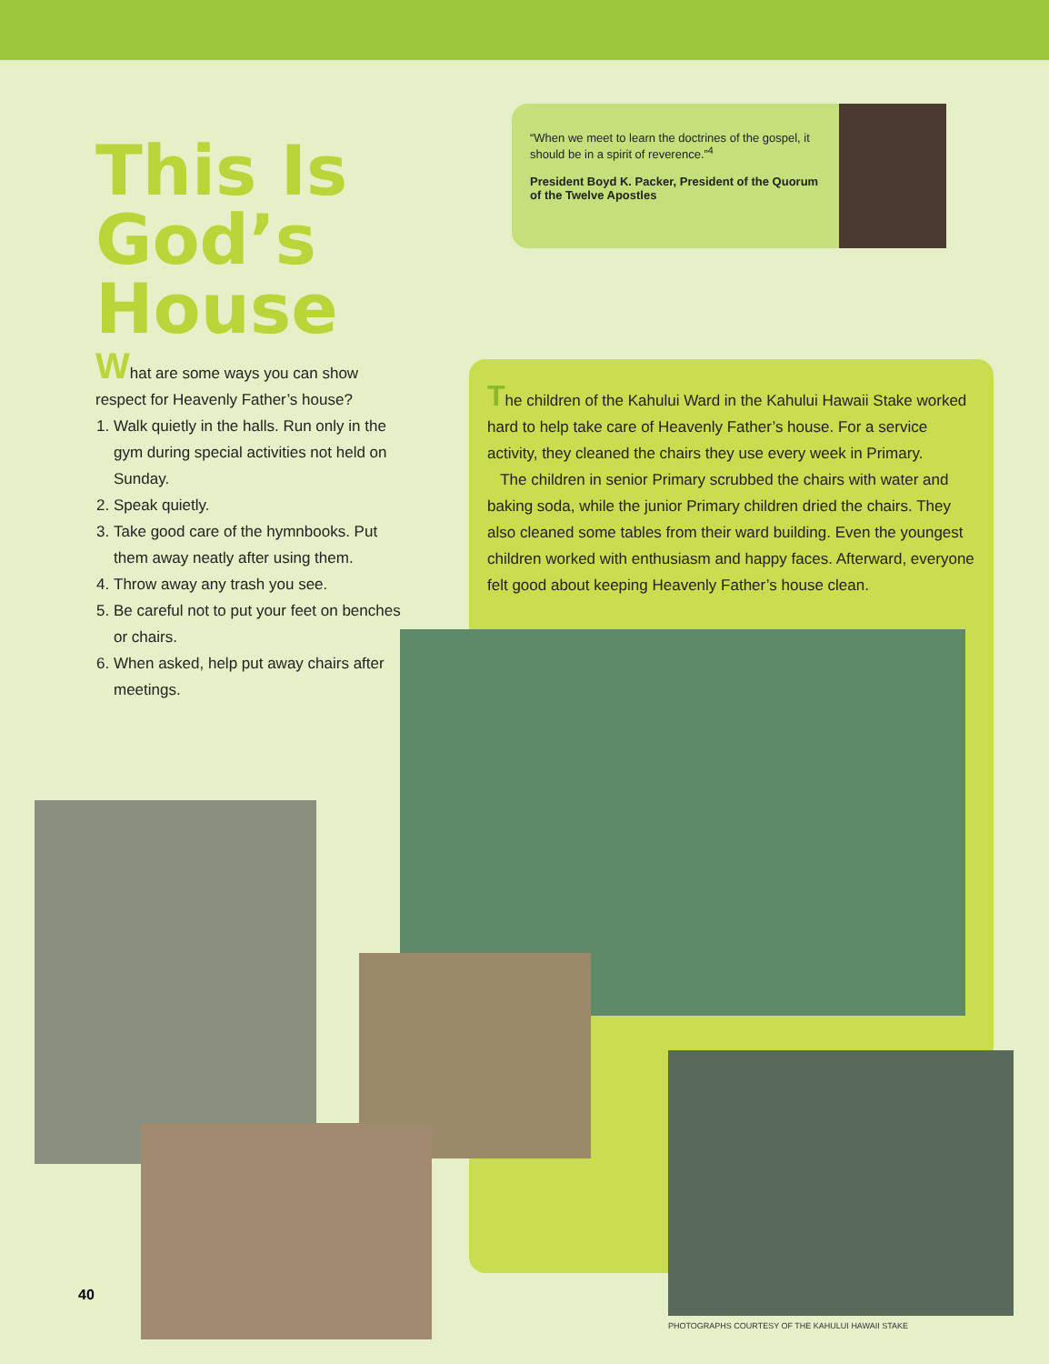This Is God’s House
What are some ways you can show respect for Heavenly Father’s house?
1. Walk quietly in the halls. Run only in the gym during special activities not held on Sunday.
2. Speak quietly.
3. Take good care of the hymnbooks. Put them away neatly after using them.
4. Throw away any trash you see.
5. Be careful not to put your feet on benches or chairs.
6. When asked, help put away chairs after meetings.
“When we meet to learn the doctrines of the gospel, it should be in a spirit of reverence.”<sup>4</sup>
President Boyd K. Packer, President of the Quorum of the Twelve Apostles
The children of the Kahului Ward in the Kahului Hawaii Stake worked hard to help take care of Heavenly Father’s house. For a service activity, they cleaned the chairs they use every week in Primary.
The children in senior Primary scrubbed the chairs with water and baking soda, while the junior Primary children dried the chairs. They also cleaned some tables from their ward building. Even the youngest children worked with enthusiasm and happy faces. Afterward, everyone felt good about keeping Heavenly Father’s house clean.
40
PHOTOGRAPHS COURTESY OF THE KAHULUI HAWAII STAKE